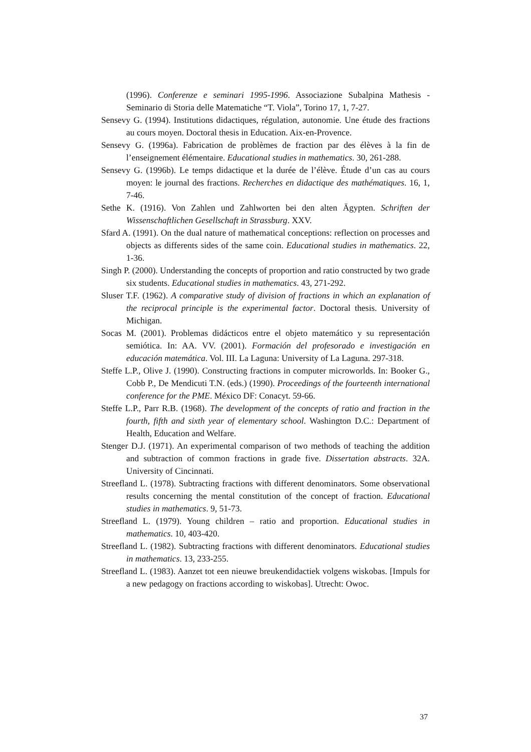(1996). Conferenze e seminari 1995-1996. Associazione Subalpina Mathesis - Seminario di Storia delle Matematiche “T. Viola”, Torino 17, 1, 7-27.
Sensevy G. (1994). Institutions didactiques, régulation, autonomie. Une étude des fractions au cours moyen. Doctoral thesis in Education. Aix-en-Provence.
Sensevy G. (1996a). Fabrication de problèmes de fraction par des élèves à la fin de l’enseignement élémentaire. Educational studies in mathematics. 30, 261-288.
Sensevy G. (1996b). Le temps didactique et la durée de l’élève. Étude d’un cas au cours moyen: le journal des fractions. Recherches en didactique des mathématiques. 16, 1, 7-46.
Sethe K. (1916). Von Zahlen und Zahlworten bei den alten Ägypten. Schriften der Wissenschaftlichen Gesellschaft in Strassburg. XXV.
Sfard A. (1991). On the dual nature of mathematical conceptions: reflection on processes and objects as differents sides of the same coin. Educational studies in mathematics. 22, 1-36.
Singh P. (2000). Understanding the concepts of proportion and ratio constructed by two grade six students. Educational studies in mathematics. 43, 271-292.
Sluser T.F. (1962). A comparative study of division of fractions in which an explanation of the reciprocal principle is the experimental factor. Doctoral thesis. University of Michigan.
Socas M. (2001). Problemas didácticos entre el objeto matemático y su representación semiótica. In: AA. VV. (2001). Formación del profesorado e investigación en educación matemática. Vol. III. La Laguna: University of La Laguna. 297-318.
Steffe L.P., Olive J. (1990). Constructing fractions in computer microworlds. In: Booker G., Cobb P., De Mendicuti T.N. (eds.) (1990). Proceedings of the fourteenth international conference for the PME. México DF: Conacyt. 59-66.
Steffe L.P., Parr R.B. (1968). The development of the concepts of ratio and fraction in the fourth, fifth and sixth year of elementary school. Washington D.C.: Department of Health, Education and Welfare.
Stenger D.J. (1971). An experimental comparison of two methods of teaching the addition and subtraction of common fractions in grade five. Dissertation abstracts. 32A. University of Cincinnati.
Streefland L. (1978). Subtracting fractions with different denominators. Some observational results concerning the mental constitution of the concept of fraction. Educational studies in mathematics. 9, 51-73.
Streefland L. (1979). Young children – ratio and proportion. Educational studies in mathematics. 10, 403-420.
Streefland L. (1982). Subtracting fractions with different denominators. Educational studies in mathematics. 13, 233-255.
Streefland L. (1983). Aanzet tot een nieuwe breukendidactiek volgens wiskobas. [Impuls for a new pedagogy on fractions according to wiskobas]. Utrecht: Owoc.
37